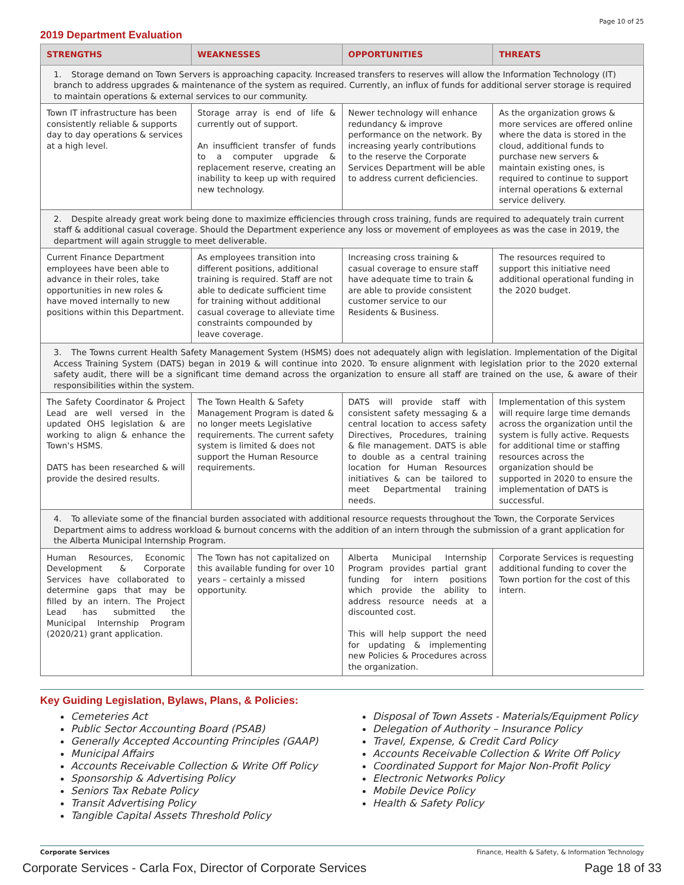Page 10 of 25
2019 Department Evaluation
| STRENGTHS | WEAKNESSES | OPPORTUNITIES | THREATS |
| --- | --- | --- | --- |
| 1. Storage demand on Town Servers is approaching capacity. Increased transfers to reserves will allow the Information Technology (IT) branch to address upgrades & maintenance of the system as required. Currently, an influx of funds for additional server storage is required to maintain operations & external services to our community. | | | |
| Town IT infrastructure has been consistently reliable & supports day to day operations & services at a high level. | Storage array is end of life & currently out of support. An insufficient transfer of funds to a computer upgrade & replacement reserve, creating an inability to keep up with required new technology. | Newer technology will enhance redundancy & improve performance on the network. By increasing yearly contributions to the reserve the Corporate Services Department will be able to address current deficiencies. | As the organization grows & more services are offered online where the data is stored in the cloud, additional funds to purchase new servers & maintain existing ones, is required to continue to support internal operations & external service delivery. |
| 2. Despite already great work being done to maximize efficiencies through cross training, funds are required to adequately train current staff & additional casual coverage. Should the Department experience any loss or movement of employees as was the case in 2019, the department will again struggle to meet deliverable. | | | |
| Current Finance Department employees have been able to advance in their roles, take opportunities in new roles & have moved internally to new positions within this Department. | As employees transition into different positions, additional training is required. Staff are not able to dedicate sufficient time for training without additional casual coverage to alleviate time constraints compounded by leave coverage. | Increasing cross training & casual coverage to ensure staff have adequate time to train & are able to provide consistent customer service to our Residents & Business. | The resources required to support this initiative need additional operational funding in the 2020 budget. |
| 3. The Towns current Health Safety Management System (HSMS) does not adequately align with legislation. Implementation of the Digital Access Training System (DATS) began in 2019 & will continue into 2020. To ensure alignment with legislation prior to the 2020 external safety audit, there will be a significant time demand across the organization to ensure all staff are trained on the use, & aware of their responsibilities within the system. | | | |
| The Safety Coordinator & Project Lead are well versed in the updated OHS legislation & are working to align & enhance the Town's HSMS. DATS has been researched & will provide the desired results. | The Town Health & Safety Management Program is dated & no longer meets Legislative requirements. The current safety system is limited & does not support the Human Resource requirements. | DATS will provide staff with consistent safety messaging & a central location to access safety Directives, Procedures, training & file management. DATS is able to double as a central training location for Human Resources initiatives & can be tailored to meet Departmental training needs. | Implementation of this system will require large time demands across the organization until the system is fully active. Requests for additional time or staffing resources across the organization should be supported in 2020 to ensure the implementation of DATS is successful. |
| 4. To alleviate some of the financial burden associated with additional resource requests throughout the Town, the Corporate Services Department aims to address workload & burnout concerns with the addition of an intern through the submission of a grant application for the Alberta Municipal Internship Program. | | | |
| Human Resources, Economic Development & Corporate Services have collaborated to determine gaps that may be filled by an intern. The Project Lead has submitted the Municipal Internship Program (2020/21) grant application. | The Town has not capitalized on this available funding for over 10 years – certainly a missed opportunity. | Alberta Municipal Internship Program provides partial grant funding for intern positions which provide the ability to address resource needs at a discounted cost. This will help support the need for updating & implementing new Policies & Procedures across the organization. | Corporate Services is requesting additional funding to cover the Town portion for the cost of this intern. |
Key Guiding Legislation, Bylaws, Plans, & Policies:
Cemeteries Act
Public Sector Accounting Board (PSAB)
Generally Accepted Accounting Principles (GAAP)
Municipal Affairs
Accounts Receivable Collection & Write Off Policy
Sponsorship & Advertising Policy
Seniors Tax Rebate Policy
Transit Advertising Policy
Tangible Capital Assets Threshold Policy
Disposal of Town Assets - Materials/Equipment Policy
Delegation of Authority – Insurance Policy
Travel, Expense, & Credit Card Policy
Accounts Receivable Collection & Write Off Policy
Coordinated Support for Major Non-Profit Policy
Electronic Networks Policy
Mobile Device Policy
Health & Safety Policy
Corporate Services Finance, Health & Safety, & Information Technology
Corporate Services - Carla Fox, Director of Corporate Services Page 18 of 33